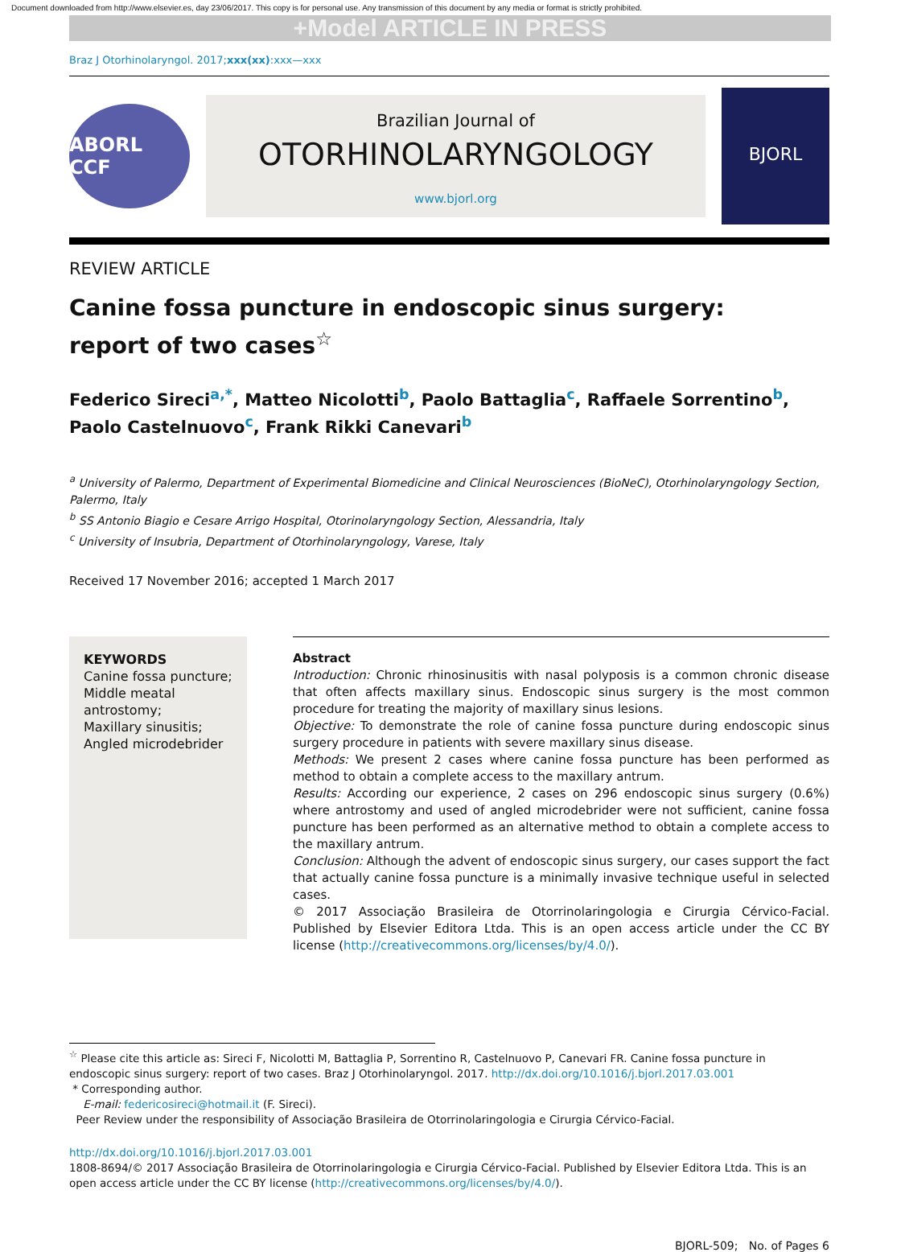Document downloaded from http://www.elsevier.es, day 23/06/2017. This copy is for personal use. Any transmission of this document by any media or format is strictly prohibited.
+Model ARTICLE IN PRESS
Braz J Otorhinolaryngol. 2017;xxx(xx):xxx—xxx
ABORL CCF
Brazilian Journal of
OTORHINOLARYNGOLOGY
www.bjorl.org
BJORL
REVIEW ARTICLE
Canine fossa puncture in endoscopic sinus surgery:
report of two cases<sup>☆</sup>
Federico Sireci<sup>a,*</sup>, Matteo Nicolotti<sup>b</sup>, Paolo Battaglia<sup>c</sup>, Raffaele Sorrentino<sup>b</sup>, Paolo Castelnuovo<sup>c</sup>, Frank Rikki Canevari<sup>b</sup>
<sup>a</sup> University of Palermo, Department of Experimental Biomedicine and Clinical Neurosciences (BioNeC), Otorhinolaryngology Section, Palermo, Italy
<sup>b</sup> SS Antonio Biagio e Cesare Arrigo Hospital, Otorinolaryngology Section, Alessandria, Italy
<sup>c</sup> University of Insubria, Department of Otorhinolaryngology, Varese, Italy
Received 17 November 2016; accepted 1 March 2017
KEYWORDS
Canine fossa puncture;
Middle meatal antrostomy;
Maxillary sinusitis;
Angled microdebrider
Abstract
Introduction: Chronic rhinosinusitis with nasal polyposis is a common chronic disease that often affects maxillary sinus. Endoscopic sinus surgery is the most common procedure for treating the majority of maxillary sinus lesions.
Objective: To demonstrate the role of canine fossa puncture during endoscopic sinus surgery procedure in patients with severe maxillary sinus disease.
Methods: We present 2 cases where canine fossa puncture has been performed as method to obtain a complete access to the maxillary antrum.
Results: According our experience, 2 cases on 296 endoscopic sinus surgery (0.6%) where antrostomy and used of angled microdebrider were not sufficient, canine fossa puncture has been performed as an alternative method to obtain a complete access to the maxillary antrum.
Conclusion: Although the advent of endoscopic sinus surgery, our cases support the fact that actually canine fossa puncture is a minimally invasive technique useful in selected cases.
© 2017 Associação Brasileira de Otorrinolaringologia e Cirurgia Cérvico-Facial. Published by Elsevier Editora Ltda. This is an open access article under the CC BY license (http://creativecommons.org/licenses/by/4.0/).
<sup>☆</sup> Please cite this article as: Sireci F, Nicolotti M, Battaglia P, Sorrentino R, Castelnuovo P, Canevari FR. Canine fossa puncture in endoscopic sinus surgery: report of two cases. Braz J Otorhinolaryngol. 2017. http://dx.doi.org/10.1016/j.bjorl.2017.03.001
* Corresponding author.
E-mail: federicosireci@hotmail.it (F. Sireci).
Peer Review under the responsibility of Associação Brasileira de Otorrinolaringologia e Cirurgia Cérvico-Facial.
http://dx.doi.org/10.1016/j.bjorl.2017.03.001
1808-8694/© 2017 Associação Brasileira de Otorrinolaringologia e Cirurgia Cérvico-Facial. Published by Elsevier Editora Ltda. This is an open access article under the CC BY license (http://creativecommons.org/licenses/by/4.0/).
BJORL-509; No. of Pages 6